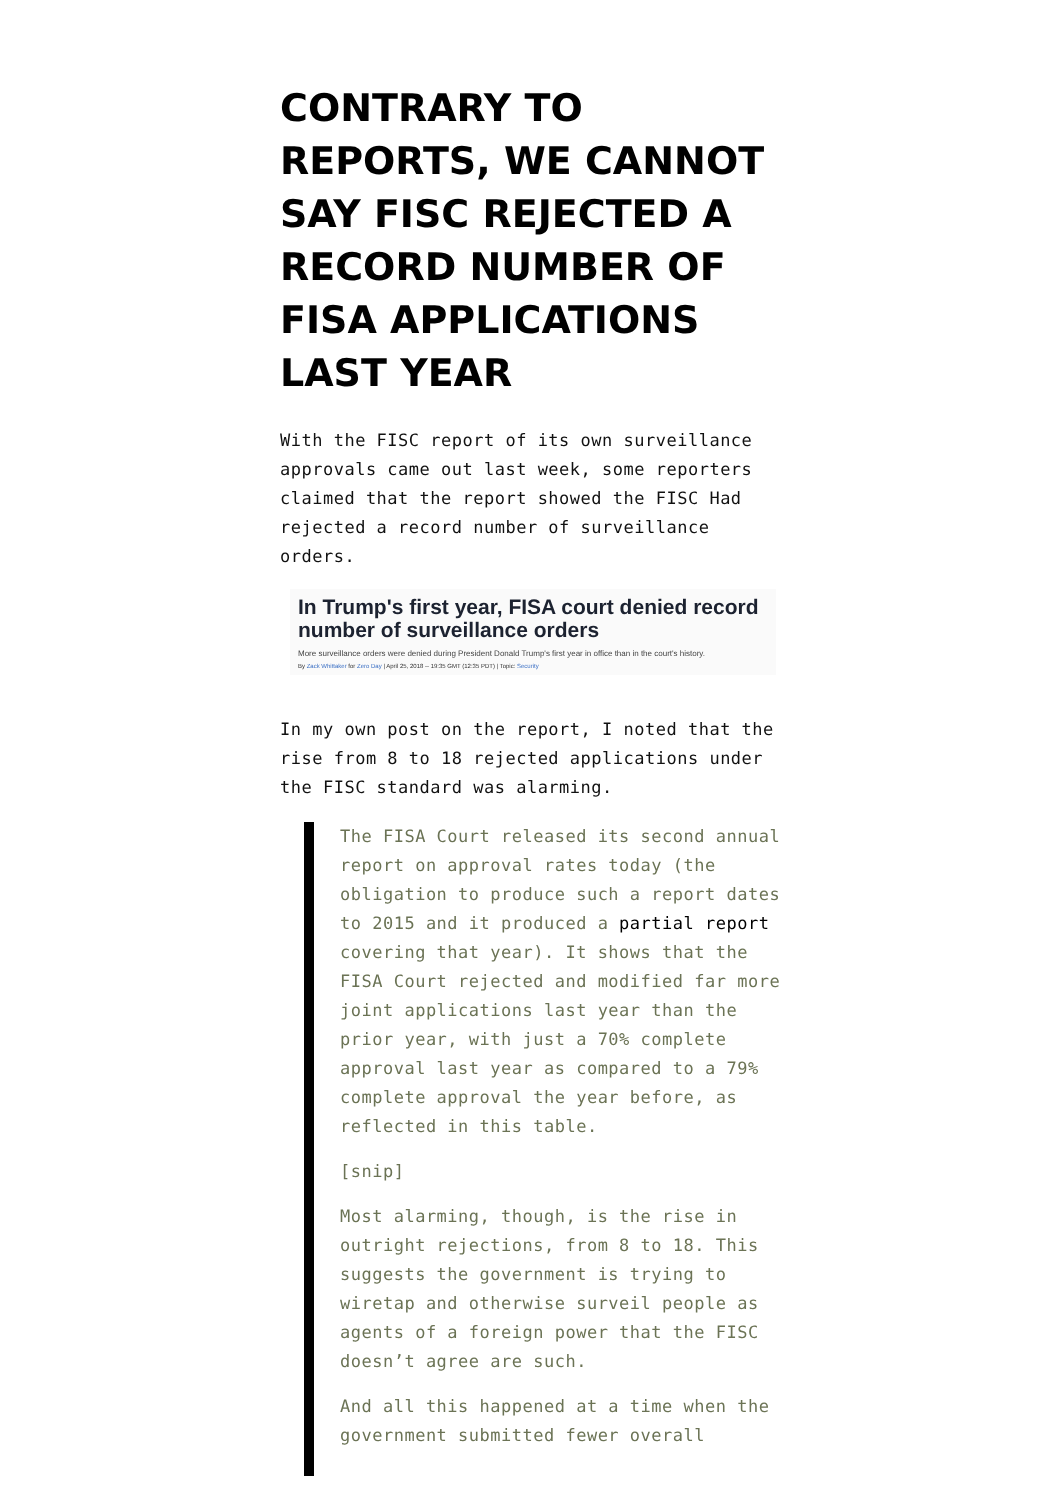CONTRARY TO REPORTS, WE CANNOT SAY FISC REJECTED A RECORD NUMBER OF FISA APPLICATIONS LAST YEAR
With the FISC report of its own surveillance approvals came out last week, some reporters claimed that the report showed the FISC Had rejected a record number of surveillance orders.
In Trump's first year, FISA court denied record number of surveillance orders
More surveillance orders were denied during President Donald Trump's first year in office than in the court's history.
By Zack Whittaker for Zero Day | April 25, 2018 -- 19:35 GMT (12:35 PDT) | Topic: Security
In my own post on the report, I noted that the rise from 8 to 18 rejected applications under the FISC standard was alarming.
The FISA Court released its second annual report on approval rates today (the obligation to produce such a report dates to 2015 and it produced a partial report covering that year). It shows that the FISA Court rejected and modified far more joint applications last year than the prior year, with just a 70% complete approval last year as compared to a 79% complete approval the year before, as reflected in this table.
[snip]
Most alarming, though, is the rise in outright rejections, from 8 to 18. This suggests the government is trying to wiretap and otherwise surveil people as agents of a foreign power that the FISC doesn’t agree are such.
And all this happened at a time when the government submitted fewer overall